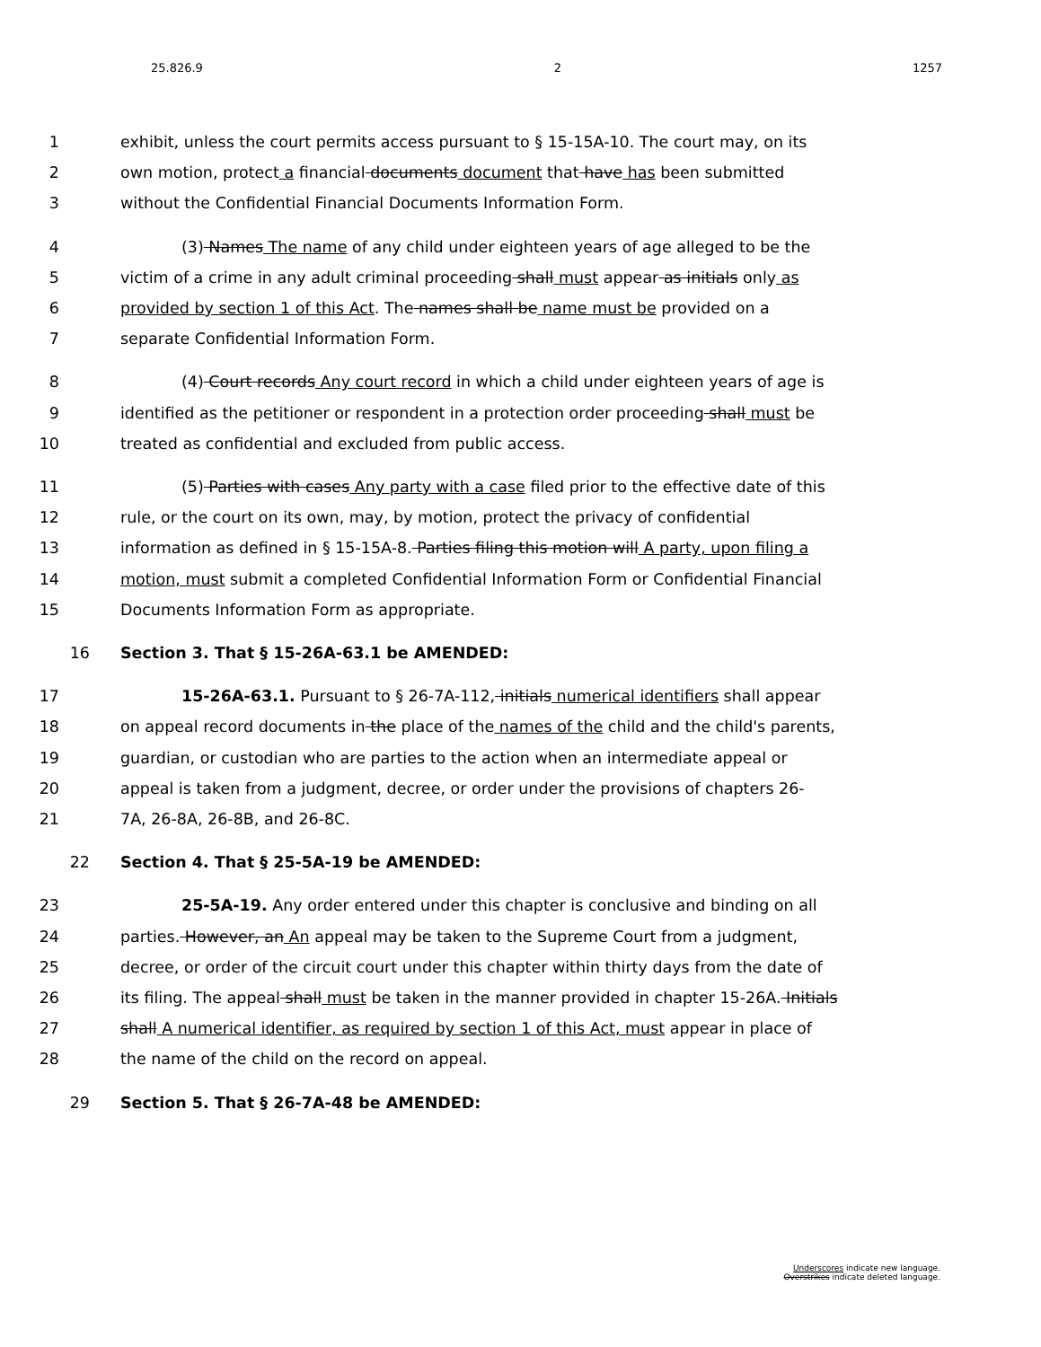25.826.9 2 1257
1 exhibit, unless the court permits access pursuant to § 15-15A-10. The court may, on its
2 own motion, protect a financial documents document that have has been submitted
3 without the Confidential Financial Documents Information Form.
4 (3) Names The name of any child under eighteen years of age alleged to be the
5 victim of a crime in any adult criminal proceeding shall must appear as initials only as
6 provided by section 1 of this Act. The names shall be name must be provided on a
7 separate Confidential Information Form.
8 (4) Court records Any court record in which a child under eighteen years of age is
9 identified as the petitioner or respondent in a protection order proceeding shall must be
10 treated as confidential and excluded from public access.
11 (5) Parties with cases Any party with a case filed prior to the effective date of this
12 rule, or the court on its own, may, by motion, protect the privacy of confidential
13 information as defined in § 15-15A-8. Parties filing this motion will A party, upon filing a
14 motion, must submit a completed Confidential Information Form or Confidential Financial
15 Documents Information Form as appropriate.
16 Section 3. That § 15-26A-63.1 be AMENDED:
17 15-26A-63.1. Pursuant to § 26-7A-112, initials numerical identifiers shall appear
18 on appeal record documents in the place of the names of the child and the child's parents,
19 guardian, or custodian who are parties to the action when an intermediate appeal or
20 appeal is taken from a judgment, decree, or order under the provisions of chapters 26-
21 7A, 26-8A, 26-8B, and 26-8C.
22 Section 4. That § 25-5A-19 be AMENDED:
23 25-5A-19. Any order entered under this chapter is conclusive and binding on all
24 parties. However, an An appeal may be taken to the Supreme Court from a judgment,
25 decree, or order of the circuit court under this chapter within thirty days from the date of
26 its filing. The appeal shall must be taken in the manner provided in chapter 15-26A. Initials
27 shall A numerical identifier, as required by section 1 of this Act, must appear in place of
28 the name of the child on the record on appeal.
29 Section 5. That § 26-7A-48 be AMENDED:
Underscores indicate new language.
Overstrikes indicate deleted language.